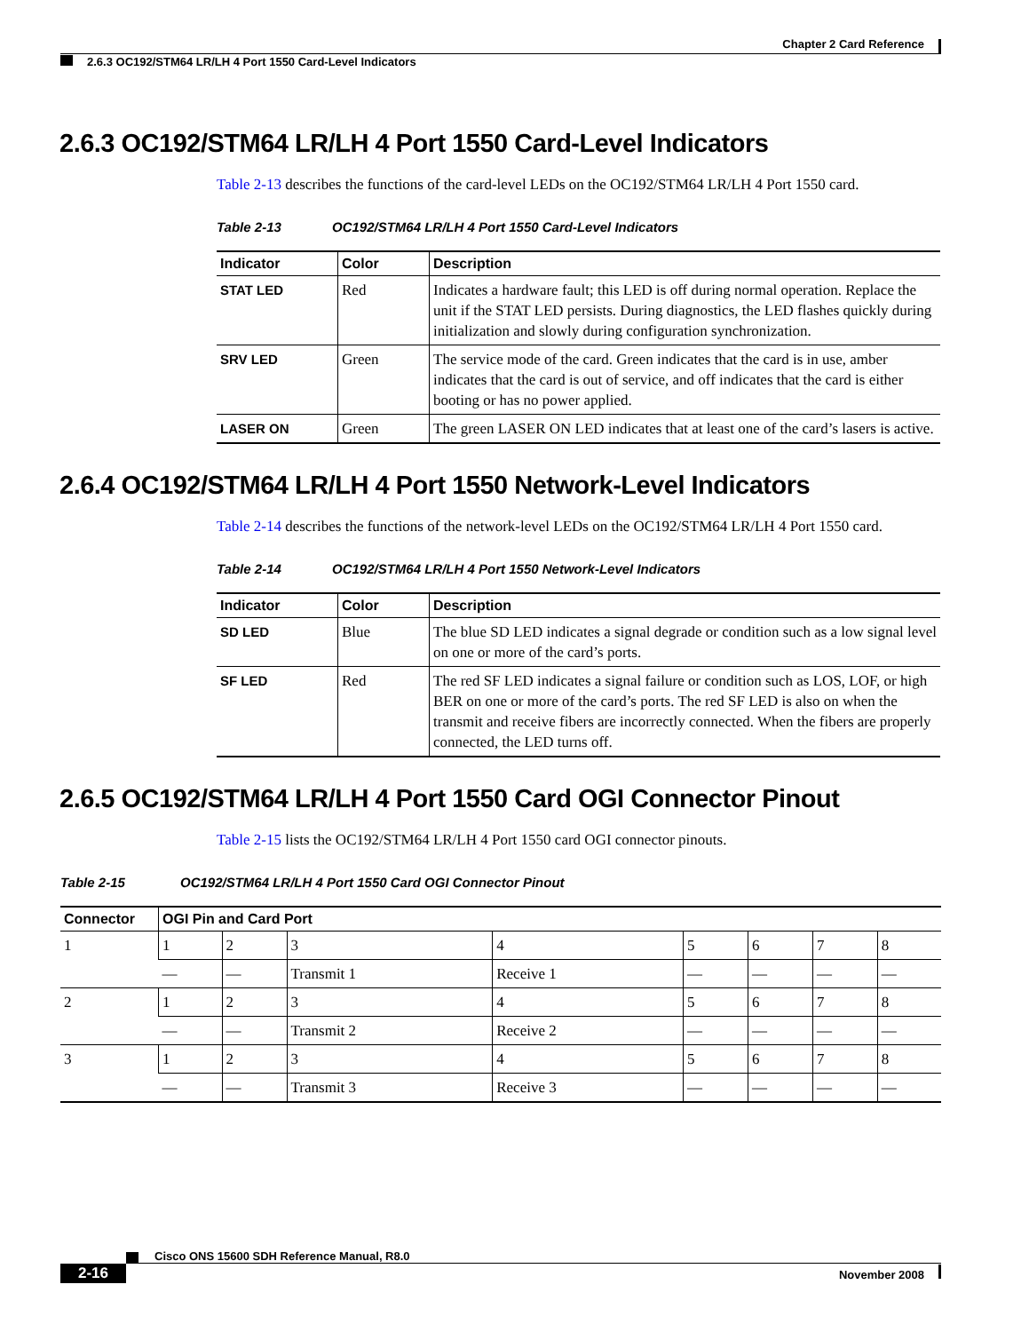Chapter 2 Card Reference
2.6.3 OC192/STM64 LR/LH 4 Port 1550 Card-Level Indicators
2.6.3 OC192/STM64 LR/LH 4 Port 1550 Card-Level Indicators
Table 2-13 describes the functions of the card-level LEDs on the OC192/STM64 LR/LH 4 Port 1550 card.
Table 2-13 OC192/STM64 LR/LH 4 Port 1550 Card-Level Indicators
| Indicator | Color | Description |
| --- | --- | --- |
| STAT LED | Red | Indicates a hardware fault; this LED is off during normal operation. Replace the unit if the STAT LED persists. During diagnostics, the LED flashes quickly during initialization and slowly during configuration synchronization. |
| SRV LED | Green | The service mode of the card. Green indicates that the card is in use, amber indicates that the card is out of service, and off indicates that the card is either booting or has no power applied. |
| LASER ON | Green | The green LASER ON LED indicates that at least one of the card’s lasers is active. |
2.6.4 OC192/STM64 LR/LH 4 Port 1550 Network-Level Indicators
Table 2-14 describes the functions of the network-level LEDs on the OC192/STM64 LR/LH 4 Port 1550 card.
Table 2-14 OC192/STM64 LR/LH 4 Port 1550 Network-Level Indicators
| Indicator | Color | Description |
| --- | --- | --- |
| SD LED | Blue | The blue SD LED indicates a signal degrade or condition such as a low signal level on one or more of the card’s ports. |
| SF LED | Red | The red SF LED indicates a signal failure or condition such as LOS, LOF, or high BER on one or more of the card’s ports. The red SF LED is also on when the transmit and receive fibers are incorrectly connected. When the fibers are properly connected, the LED turns off. |
2.6.5 OC192/STM64 LR/LH 4 Port 1550 Card OGI Connector Pinout
Table 2-15 lists the OC192/STM64 LR/LH 4 Port 1550 card OGI connector pinouts.
Table 2-15 OC192/STM64 LR/LH 4 Port 1550 Card OGI Connector Pinout
| Connector | OGI Pin and Card Port | | | | | | | |
| --- | --- | --- | --- | --- | --- | --- | --- | --- |
| 1 | 1 | 2 | 3 | 4 | 5 | 6 | 7 | 8 |
| | — | — | Transmit 1 | Receive 1 | — | — | — | — |
| 2 | 1 | 2 | 3 | 4 | 5 | 6 | 7 | 8 |
| | — | — | Transmit 2 | Receive 2 | — | — | — | — |
| 3 | 1 | 2 | 3 | 4 | 5 | 6 | 7 | 8 |
| | — | — | Transmit 3 | Receive 3 | — | — | — | — |
Cisco ONS 15600 SDH Reference Manual, R8.0
2-16 November 2008